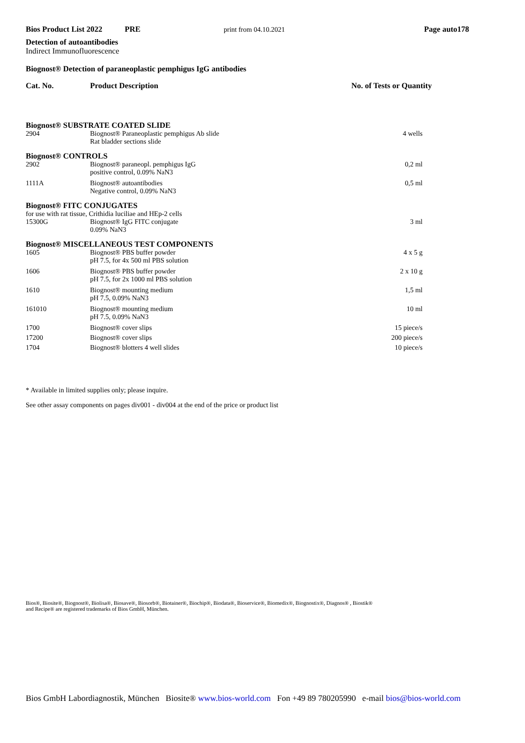Bios Product List 2022 PRE print from 04.10.2021 Page auto178
Detection of autoantibodies
Indirect Immunofluorescence
Biognost® Detection of paraneoplastic pemphigus IgG antibodies
Cat. No. Product Description No. of Tests or Quantity
| Biognost® SUBSTRATE COATED SLIDE | | |
| 2904 | Biognost® Paraneoplastic pemphigus Ab slide Rat bladder sections slide | 4 wells |
| Biognost® CONTROLS | | |
| 2902 | Biognost® paraneopl. pemphigus IgG positive control, 0.09% NaN3 | 0,2 ml |
| 1111A | Biognost® autoantibodies Negative control, 0.09% NaN3 | 0,5 ml |
| Biognost® FITC CONJUGATES | | |
| for use with rat tissue, Crithidia luciliae and HEp-2 cells | | |
| 15300G | Biognost® IgG FITC conjugate 0.09% NaN3 | 3 ml |
| Biognost® MISCELLANEOUS TEST COMPONENTS | | |
| 1605 | Biognost® PBS buffer powder pH 7.5, for 4x 500 ml PBS solution | 4 x 5 g |
| 1606 | Biognost® PBS buffer powder pH 7.5, for 2x 1000 ml PBS solution | 2 x 10 g |
| 1610 | Biognost® mounting medium pH 7.5, 0.09% NaN3 | 1,5 ml |
| 161010 | Biognost® mounting medium pH 7.5, 0.09% NaN3 | 10 ml |
| 1700 | Biognost® cover slips | 15 piece/s |
| 17200 | Biognost® cover slips | 200 piece/s |
| 1704 | Biognost® blotters 4 well slides | 10 piece/s |
* Available in limited supplies only; please inquire.
See other assay components on pages div001 - div004 at the end of the price or product list
Bios®, Biosite®, Biognost®, Biolisa®, Biosave®, Biosorb®, Biotainer®, Biochip®, Biodata®, Bioservice®, Biomedix®, Biognostix®, Diagnos® , Biostik®
and Recipe® are registered trademarks of Bios GmbH, München.
Bios GmbH Labordiagnostik, München Biosite® www.bios-world.com Fon +49 89 780205990 e-mail bios@bios-world.com